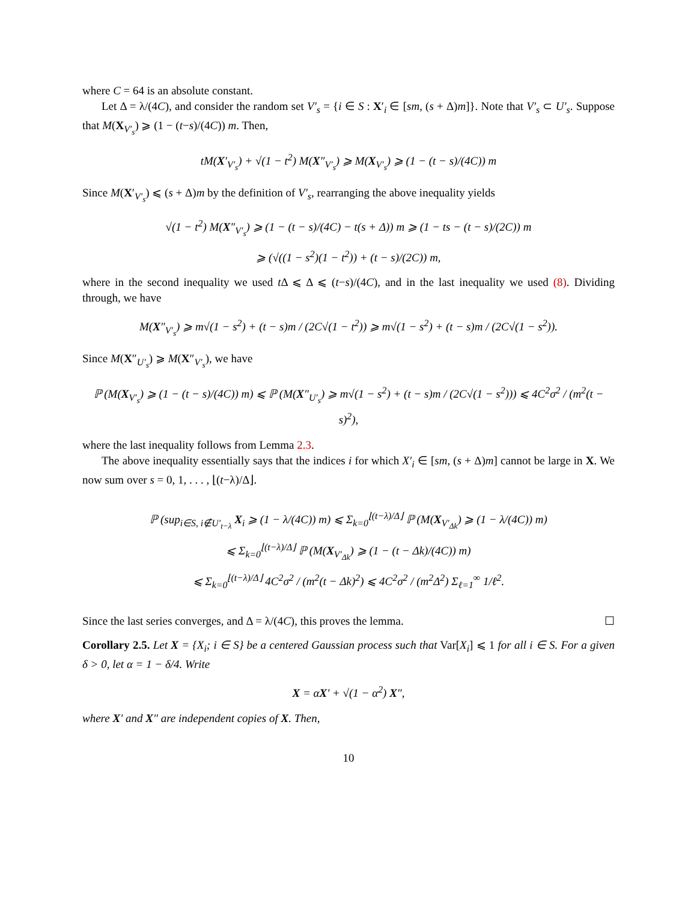where C = 64 is an absolute constant.
Let Δ = λ/(4C), and consider the random set V′<sub>s</sub> = {i ∈ S : X′<sub>i</sub> ∈ [sm, (s + Δ)m]}. Note that V′<sub>s</sub> ⊂ U′<sub>s</sub>. Suppose that M(X<sub>V′<sub>s</sub></sub>) ⩾ (1 − (t−s)/(4C)) m. Then,
tM(X′<sub>V′<sub>s</sub></sub>) + √(1 − t<sup>2</sup>) M(X″<sub>V′<sub>s</sub></sub>) ⩾ M(X<sub>V′<sub>s</sub></sub>) ⩾ (1 − (t − s)/(4C)) m
Since M(X′<sub>V′<sub>s</sub></sub>) ⩽ (s + Δ)m by the definition of V′<sub>s</sub>, rearranging the above inequality yields
√(1 − t<sup>2</sup>) M(X″<sub>V′<sub>s</sub></sub>) ⩾ (1 − (t − s)/(4C) − t(s + Δ)) m ⩾ (1 − ts − (t − s)/(2C)) m
⩾ (√((1 − s<sup>2</sup>)(1 − t<sup>2</sup>)) + (t − s)/(2C)) m,
where in the second inequality we used t Δ ⩽ Δ ⩽ (t−s)/(4C), and in the last inequality we used (8). Dividing through, we have
M(X″<sub>V′<sub>s</sub></sub>) ⩾ m√(1 − s<sup>2</sup>) + (t − s)m / (2C√(1 − t<sup>2</sup>)) ⩾ m√(1 − s<sup>2</sup>) + (t − s)m / (2C√(1 − s<sup>2</sup>)).
Since M(X″<sub>U′<sub>s</sub></sub>) ⩾ M(X″<sub>V′<sub>s</sub></sub>), we have
ℙ (M(X<sub>V′<sub>s</sub></sub>) ⩾ (1 − (t − s)/(4C)) m) ⩽ ℙ (M(X″<sub>U′<sub>s</sub></sub>) ⩾ m√(1 − s<sup>2</sup>) + (t − s)m / (2C√(1 − s<sup>2</sup>))) ⩽ 4C<sup>2</sup>σ<sup>2</sup> / (m<sup>2</sup>(t − s)<sup>2</sup>),
where the last inequality follows from Lemma 2.3.
The above inequality essentially says that the indices i for which X′<sub>i</sub> ∈ [sm, (s + Δ)m] cannot be large in X. We now sum over s = 0, 1, . . . , ⌊(t−λ)/Δ⌋.
ℙ (sup<sub>i∈S, i∉U′<sub>t−λ</sub></sub> X<sub>i</sub> ⩾ (1 − λ/(4C)) m) ⩽ Σ<sub>k=0</sub><sup>⌊(t−λ)/Δ⌋</sup> ℙ (M(X<sub>V′<sub>Δk</sub></sub>) ⩾ (1 − λ/(4C)) m)
⩽ Σ<sub>k=0</sub><sup>⌊(t−λ)/Δ⌋</sup> ℙ (M(X<sub>V′<sub>Δk</sub></sub>) ⩾ (1 − (t − Δk)/(4C)) m)
⩽ Σ<sub>k=0</sub><sup>⌊(t−λ)/Δ⌋</sup> 4C<sup>2</sup>σ<sup>2</sup> / (m<sup>2</sup>(t − Δk)<sup>2</sup>) ⩽ 4C<sup>2</sup>σ<sup>2</sup> / (m<sup>2</sup>Δ<sup>2</sup>) Σ<sub>ℓ=1</sub><sup>∞</sup> 1/ℓ<sup>2</sup>.
Since the last series converges, and Δ = λ/(4C), this proves the lemma. ☐
Corollary 2.5. Let X = {X<sub>i</sub>; i ∈ S} be a centered Gaussian process such that Var[X<sub>i</sub>] ⩽ 1 for all i ∈ S. For a given δ > 0, let α = 1 − δ/4. Write
X = αX′ + √(1 − α<sup>2</sup>) X″,
where X′ and X″ are independent copies of X. Then,
10